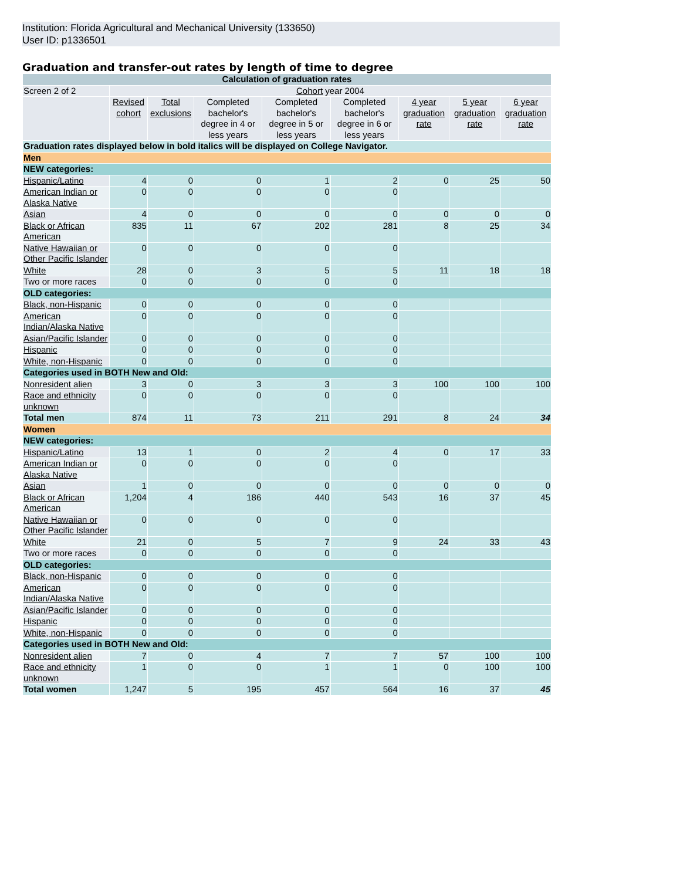Institution: Florida Agricultural and Mechanical University (133650)
User ID: p1336501
Graduation and transfer-out rates by length of time to degree
| Calculation of graduation rates | | | | | | | | |
| --- | --- | --- | --- | --- | --- | --- | --- | --- |
| Screen 2 of 2 | Cohort year 2004 | | | | | | | |
| | Revised cohort | Total exclusions | Completed bachelor's degree in 4 or less years | Completed bachelor's degree in 5 or less years | Completed bachelor's degree in 6 or less years | 4 year graduation rate | 5 year graduation rate | 6 year graduation rate |
| Graduation rates displayed below in bold italics will be displayed on College Navigator. | | | | | | | | |
| Men | | | | | | | | |
| NEW categories: | | | | | | | | |
| Hispanic/Latino | 4 | 0 | 0 | 1 | 2 | 0 | 25 | 50 |
| American Indian or Alaska Native | 0 | 0 | 0 | 0 | 0 | | | |
| Asian | 4 | 0 | 0 | 0 | 0 | 0 | 0 | 0 |
| Black or African American | 835 | 11 | 67 | 202 | 281 | 8 | 25 | 34 |
| Native Hawaiian or Other Pacific Islander | 0 | 0 | 0 | 0 | 0 | | | |
| White | 28 | 0 | 3 | 5 | 5 | 11 | 18 | 18 |
| Two or more races | 0 | 0 | 0 | 0 | 0 | | | |
| OLD categories: | | | | | | | | |
| Black, non-Hispanic | 0 | 0 | 0 | 0 | 0 | | | |
| American Indian/Alaska Native | 0 | 0 | 0 | 0 | 0 | | | |
| Asian/Pacific Islander | 0 | 0 | 0 | 0 | 0 | | | |
| Hispanic | 0 | 0 | 0 | 0 | 0 | | | |
| White, non-Hispanic | 0 | 0 | 0 | 0 | 0 | | | |
| Categories used in BOTH New and Old: | | | | | | | | |
| Nonresident alien | 3 | 0 | 3 | 3 | 3 | 100 | 100 | 100 |
| Race and ethnicity unknown | 0 | 0 | 0 | 0 | 0 | | | |
| Total men | 874 | 11 | 73 | 211 | 291 | 8 | 24 | 34 |
| Women | | | | | | | | |
| NEW categories: | | | | | | | | |
| Hispanic/Latino | 13 | 1 | 0 | 2 | 4 | 0 | 17 | 33 |
| American Indian or Alaska Native | 0 | 0 | 0 | 0 | 0 | | | |
| Asian | 1 | 0 | 0 | 0 | 0 | 0 | 0 | 0 |
| Black or African American | 1,204 | 4 | 186 | 440 | 543 | 16 | 37 | 45 |
| Native Hawaiian or Other Pacific Islander | 0 | 0 | 0 | 0 | 0 | | | |
| White | 21 | 0 | 5 | 7 | 9 | 24 | 33 | 43 |
| Two or more races | 0 | 0 | 0 | 0 | 0 | | | |
| OLD categories: | | | | | | | | |
| Black, non-Hispanic | 0 | 0 | 0 | 0 | 0 | | | |
| American Indian/Alaska Native | 0 | 0 | 0 | 0 | 0 | | | |
| Asian/Pacific Islander | 0 | 0 | 0 | 0 | 0 | | | |
| Hispanic | 0 | 0 | 0 | 0 | 0 | | | |
| White, non-Hispanic | 0 | 0 | 0 | 0 | 0 | | | |
| Categories used in BOTH New and Old: | | | | | | | | |
| Nonresident alien | 7 | 0 | 4 | 7 | 7 | 57 | 100 | 100 |
| Race and ethnicity unknown | 1 | 0 | 0 | 1 | 1 | 0 | 100 | 100 |
| Total women | 1,247 | 5 | 195 | 457 | 564 | 16 | 37 | 45 |